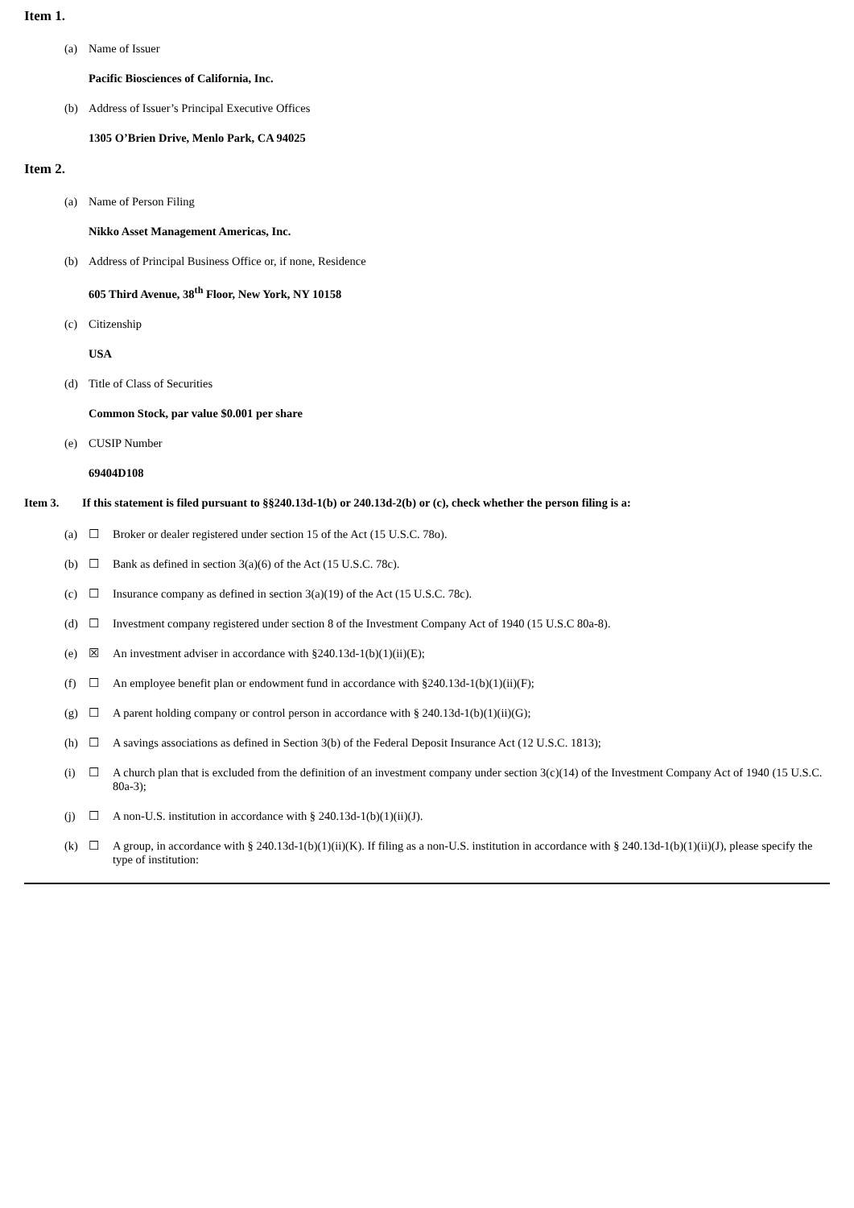Item 1.
(a) Name of Issuer
Pacific Biosciences of California, Inc.
(b) Address of Issuer’s Principal Executive Offices
1305 O’Brien Drive, Menlo Park, CA 94025
Item 2.
(a) Name of Person Filing
Nikko Asset Management Americas, Inc.
(b) Address of Principal Business Office or, if none, Residence
605 Third Avenue, 38<sup>th</sup> Floor, New York, NY 10158
(c) Citizenship
USA
(d) Title of Class of Securities
Common Stock, par value $0.001 per share
(e) CUSIP Number
69404D108
Item 3. If this statement is filed pursuant to §§240.13d-1(b) or 240.13d-2(b) or (c), check whether the person filing is a:
(a) ☐ Broker or dealer registered under section 15 of the Act (15 U.S.C. 78o).
(b) ☐ Bank as defined in section 3(a)(6) of the Act (15 U.S.C. 78c).
(c) ☐ Insurance company as defined in section 3(a)(19) of the Act (15 U.S.C. 78c).
(d) ☐ Investment company registered under section 8 of the Investment Company Act of 1940 (15 U.S.C 80a-8).
(e) ☒ An investment adviser in accordance with §240.13d-1(b)(1)(ii)(E);
(f) ☐ An employee benefit plan or endowment fund in accordance with §240.13d-1(b)(1)(ii)(F);
(g) ☐ A parent holding company or control person in accordance with § 240.13d-1(b)(1)(ii)(G);
(h) ☐ A savings associations as defined in Section 3(b) of the Federal Deposit Insurance Act (12 U.S.C. 1813);
(i) ☐ A church plan that is excluded from the definition of an investment company under section 3(c)(14) of the Investment Company Act of 1940 (15 U.S.C. 80a-3);
(j) ☐ A non-U.S. institution in accordance with § 240.13d-1(b)(1)(ii)(J).
(k) ☐ A group, in accordance with § 240.13d-1(b)(1)(ii)(K). If filing as a non-U.S. institution in accordance with § 240.13d-1(b)(1)(ii)(J), please specify the type of institution: